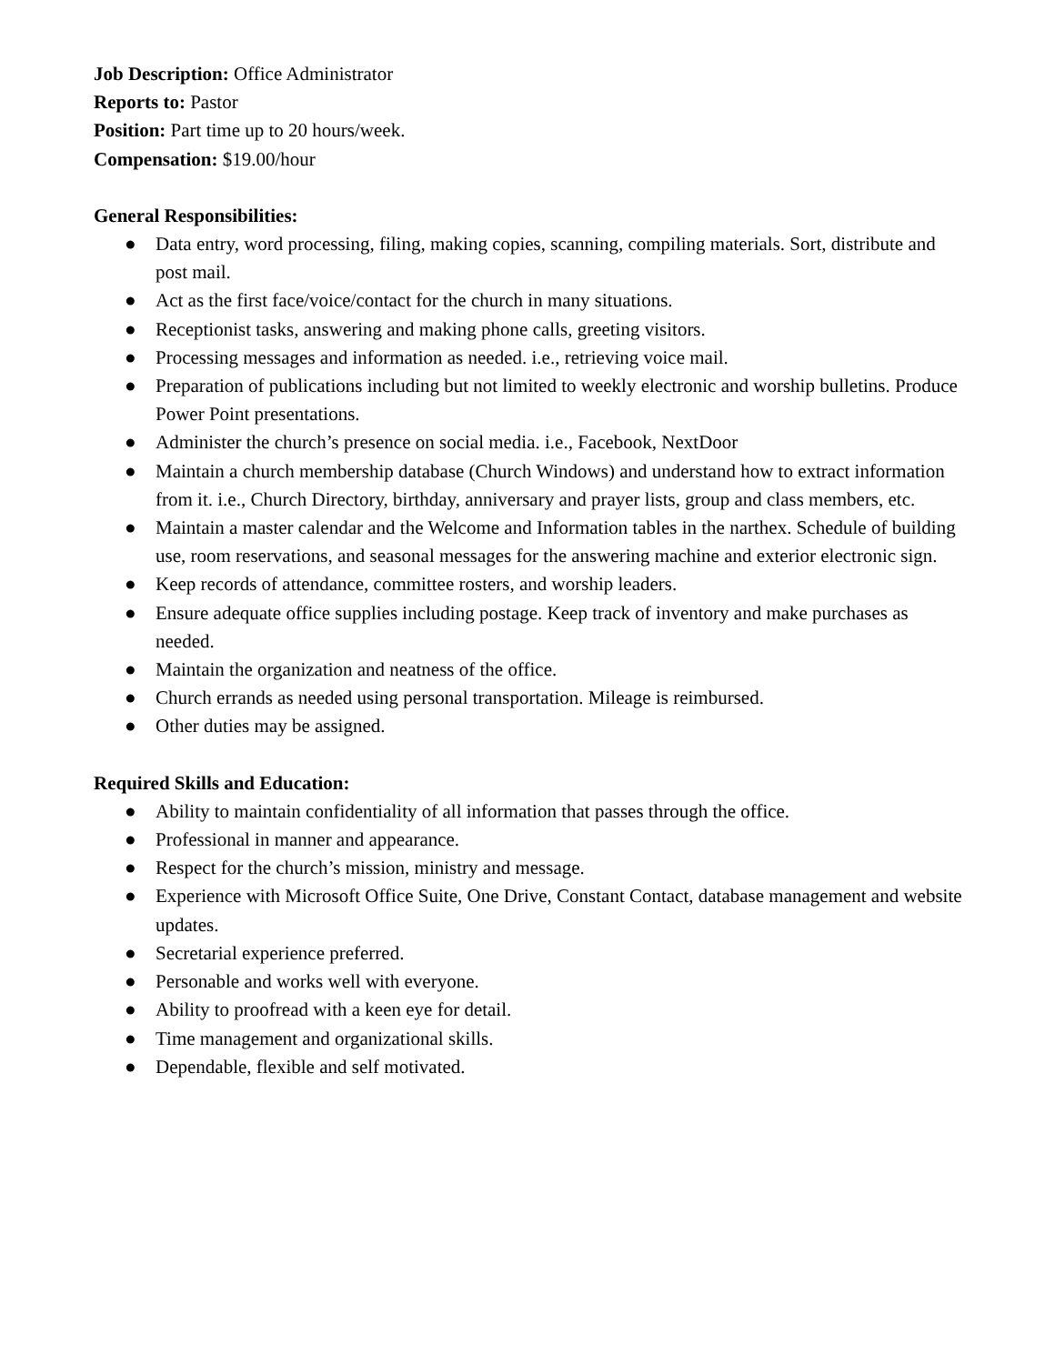Job Description: Office Administrator
Reports to: Pastor
Position: Part time up to 20 hours/week.
Compensation: $19.00/hour
General Responsibilities:
● Data entry, word processing, filing, making copies, scanning, compiling materials. Sort, distribute and post mail.
● Act as the first face/voice/contact for the church in many situations.
● Receptionist tasks, answering and making phone calls, greeting visitors.
● Processing messages and information as needed. i.e., retrieving voice mail.
● Preparation of publications including but not limited to weekly electronic and worship bulletins. Produce Power Point presentations.
● Administer the church’s presence on social media. i.e., Facebook, NextDoor
● Maintain a church membership database (Church Windows) and understand how to extract information from it. i.e., Church Directory, birthday, anniversary and prayer lists, group and class members, etc.
● Maintain a master calendar and the Welcome and Information tables in the narthex. Schedule of building use, room reservations, and seasonal messages for the answering machine and exterior electronic sign.
● Keep records of attendance, committee rosters, and worship leaders.
● Ensure adequate office supplies including postage. Keep track of inventory and make purchases as needed.
● Maintain the organization and neatness of the office.
● Church errands as needed using personal transportation. Mileage is reimbursed.
● Other duties may be assigned.
Required Skills and Education:
● Ability to maintain confidentiality of all information that passes through the office.
● Professional in manner and appearance.
● Respect for the church’s mission, ministry and message.
● Experience with Microsoft Office Suite, One Drive, Constant Contact, database management and website updates.
● Secretarial experience preferred.
● Personable and works well with everyone.
● Ability to proofread with a keen eye for detail.
● Time management and organizational skills.
● Dependable, flexible and self motivated.